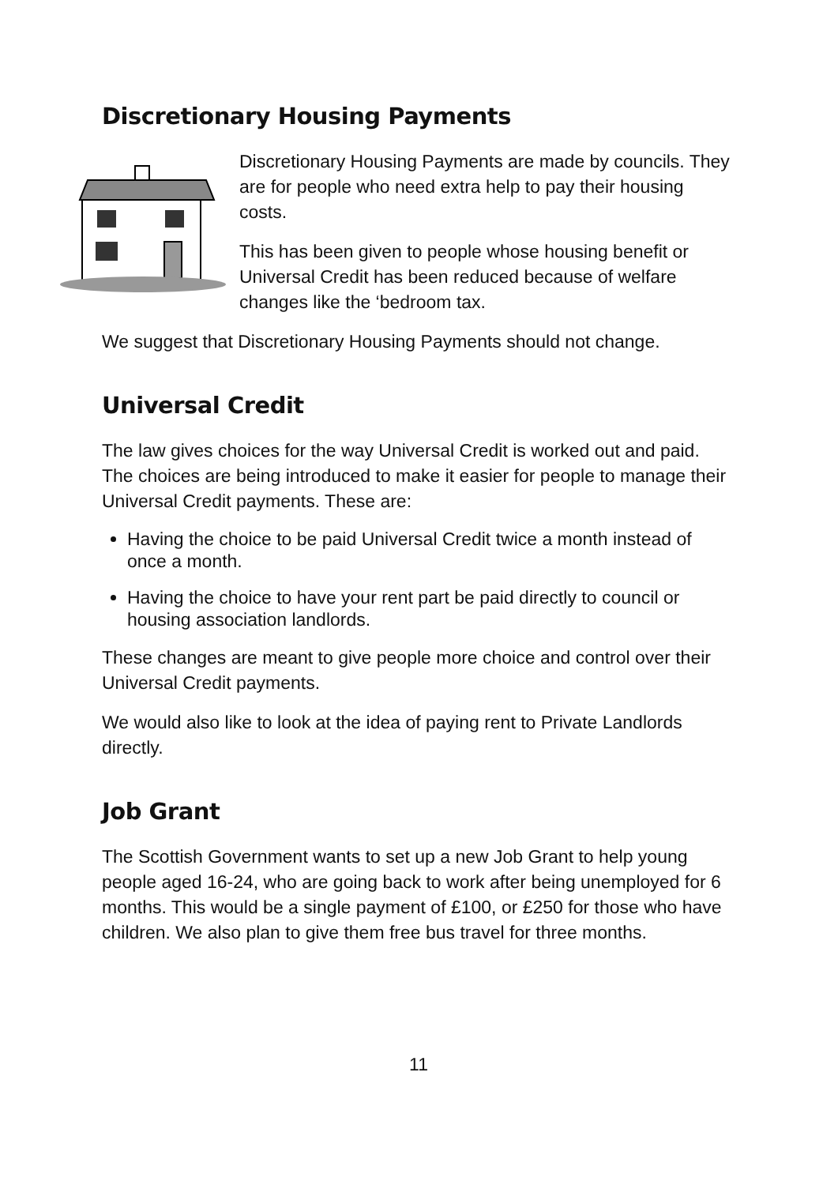Discretionary Housing Payments
Discretionary Housing Payments are made by councils. They are for people who need extra help to pay their housing costs.
This has been given to people whose housing benefit or Universal Credit has been reduced because of welfare changes like the ‘bedroom tax.
We suggest that Discretionary Housing Payments should not change.
Universal Credit
The law gives choices for the way Universal Credit is worked out and paid. The choices are being introduced to make it easier for people to manage their Universal Credit payments. These are:
Having the choice to be paid Universal Credit twice a month instead of once a month.
Having the choice to have your rent part be paid directly to council or housing association landlords.
These changes are meant to give people more choice and control over their Universal Credit payments.
We would also like to look at the idea of paying rent to Private Landlords directly.
Job Grant
The Scottish Government wants to set up a new Job Grant to help young people aged 16-24, who are going back to work after being unemployed for 6 months. This would be a single payment of £100, or £250 for those who have children. We also plan to give them free bus travel for three months.
11